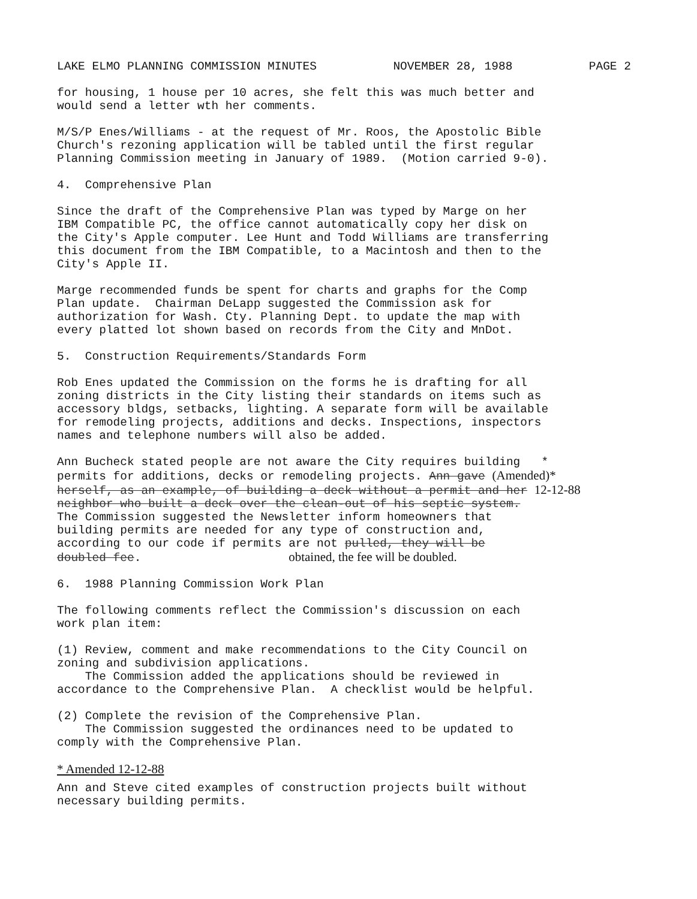LAKE ELMO PLANNING COMMISSION MINUTES NOVEMBER 28, 1988 PAGE 2
for housing, 1 house per 10 acres, she felt this was much better and would send a letter wth her comments.
M/S/P Enes/Williams - at the request of Mr. Roos, the Apostolic Bible Church's rezoning application will be tabled until the first regular Planning Commission meeting in January of 1989. (Motion carried 9-0).
4. Comprehensive Plan
Since the draft of the Comprehensive Plan was typed by Marge on her IBM Compatible PC, the office cannot automatically copy her disk on the City's Apple computer. Lee Hunt and Todd Williams are transferring this document from the IBM Compatible, to a Macintosh and then to the City's Apple II.
Marge recommended funds be spent for charts and graphs for the Comp Plan update. Chairman DeLapp suggested the Commission ask for authorization for Wash. Cty. Planning Dept. to update the map with every platted lot shown based on records from the City and MnDot.
5. Construction Requirements/Standards Form
Rob Enes updated the Commission on the forms he is drafting for all zoning districts in the City listing their standards on items such as accessory bldgs, setbacks, lighting. A separate form will be available for remodeling projects, additions and decks. Inspections, inspectors names and telephone numbers will also be added.
Ann Bucheck stated people are not aware the City requires building * permits for additions, decks or remodeling projects. Ann gave (Amended)* herself, as an example, of building a deck without a permit and her 12-12-88 neighbor who built a deck over the clean-out of his septic system. The Commission suggested the Newsletter inform homeowners that building permits are needed for any type of construction and, according to our code if permits are not pulled, they will be doubled fee. obtained, the fee will be doubled.
6. 1988 Planning Commission Work Plan
The following comments reflect the Commission's discussion on each work plan item:
(1) Review, comment and make recommendations to the City Council on zoning and subdivision applications. The Commission added the applications should be reviewed in accordance to the Comprehensive Plan. A checklist would be helpful.
(2) Complete the revision of the Comprehensive Plan. The Commission suggested the ordinances need to be updated to comply with the Comprehensive Plan.
* Amended 12-12-88
Ann and Steve cited examples of construction projects built without necessary building permits.